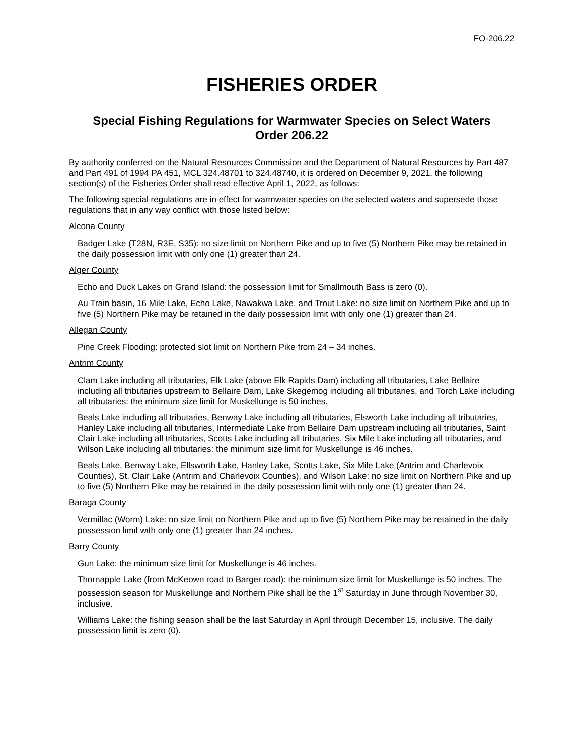FO-206.22
FISHERIES ORDER
Special Fishing Regulations for Warmwater Species on Select Waters
Order 206.22
By authority conferred on the Natural Resources Commission and the Department of Natural Resources by Part 487 and Part 491 of 1994 PA 451, MCL 324.48701 to 324.48740, it is ordered on December 9, 2021, the following section(s) of the Fisheries Order shall read effective April 1, 2022, as follows:
The following special regulations are in effect for warmwater species on the selected waters and supersede those regulations that in any way conflict with those listed below:
Alcona County
Badger Lake (T28N, R3E, S35): no size limit on Northern Pike and up to five (5) Northern Pike may be retained in the daily possession limit with only one (1) greater than 24.
Alger County
Echo and Duck Lakes on Grand Island: the possession limit for Smallmouth Bass is zero (0).
Au Train basin, 16 Mile Lake, Echo Lake, Nawakwa Lake, and Trout Lake: no size limit on Northern Pike and up to five (5) Northern Pike may be retained in the daily possession limit with only one (1) greater than 24.
Allegan County
Pine Creek Flooding: protected slot limit on Northern Pike from 24 – 34 inches.
Antrim County
Clam Lake including all tributaries, Elk Lake (above Elk Rapids Dam) including all tributaries, Lake Bellaire including all tributaries upstream to Bellaire Dam, Lake Skegemog including all tributaries, and Torch Lake including all tributaries: the minimum size limit for Muskellunge is 50 inches.
Beals Lake including all tributaries, Benway Lake including all tributaries, Elsworth Lake including all tributaries, Hanley Lake including all tributaries, Intermediate Lake from Bellaire Dam upstream including all tributaries, Saint Clair Lake including all tributaries, Scotts Lake including all tributaries, Six Mile Lake including all tributaries, and Wilson Lake including all tributaries: the minimum size limit for Muskellunge is 46 inches.
Beals Lake, Benway Lake, Ellsworth Lake, Hanley Lake, Scotts Lake, Six Mile Lake (Antrim and Charlevoix Counties), St. Clair Lake (Antrim and Charlevoix Counties), and Wilson Lake: no size limit on Northern Pike and up to five (5) Northern Pike may be retained in the daily possession limit with only one (1) greater than 24.
Baraga County
Vermillac (Worm) Lake: no size limit on Northern Pike and up to five (5) Northern Pike may be retained in the daily possession limit with only one (1) greater than 24 inches.
Barry County
Gun Lake: the minimum size limit for Muskellunge is 46 inches.
Thornapple Lake (from McKeown road to Barger road): the minimum size limit for Muskellunge is 50 inches. The possession season for Muskellunge and Northern Pike shall be the 1<sup>st</sup> Saturday in June through November 30, inclusive.
Williams Lake: the fishing season shall be the last Saturday in April through December 15, inclusive. The daily possession limit is zero (0).